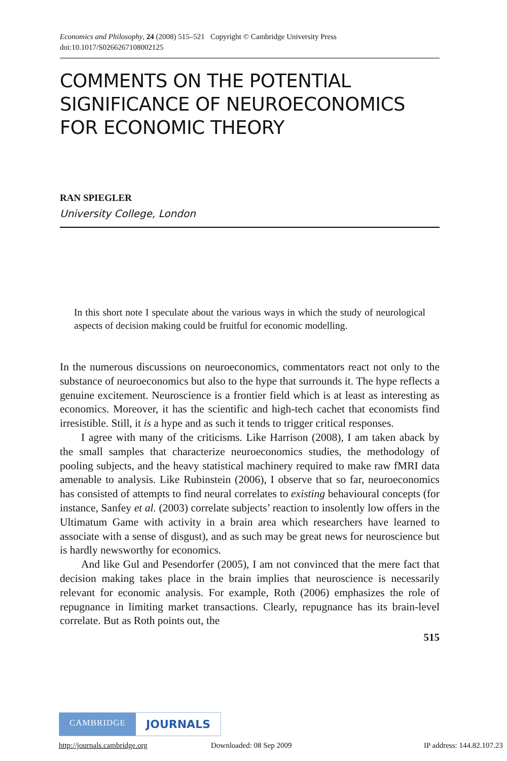Economics and Philosophy, 24 (2008) 515–521 Copyright © Cambridge University Press
doi:10.1017/S0266267108002125
COMMENTS ON THE POTENTIAL SIGNIFICANCE OF NEUROECONOMICS FOR ECONOMIC THEORY
RAN SPIEGLER
University College, London
In this short note I speculate about the various ways in which the study of neurological aspects of decision making could be fruitful for economic modelling.
In the numerous discussions on neuroeconomics, commentators react not only to the substance of neuroeconomics but also to the hype that surrounds it. The hype reflects a genuine excitement. Neuroscience is a frontier field which is at least as interesting as economics. Moreover, it has the scientific and high-tech cachet that economists find irresistible. Still, it is a hype and as such it tends to trigger critical responses.
I agree with many of the criticisms. Like Harrison (2008), I am taken aback by the small samples that characterize neuroeconomics studies, the methodology of pooling subjects, and the heavy statistical machinery required to make raw fMRI data amenable to analysis. Like Rubinstein (2006), I observe that so far, neuroeconomics has consisted of attempts to find neural correlates to existing behavioural concepts (for instance, Sanfey et al. (2003) correlate subjects’ reaction to insolently low offers in the Ultimatum Game with activity in a brain area which researchers have learned to associate with a sense of disgust), and as such may be great news for neuroscience but is hardly newsworthy for economics.
And like Gul and Pesendorfer (2005), I am not convinced that the mere fact that decision making takes place in the brain implies that neuroscience is necessarily relevant for economic analysis. For example, Roth (2006) emphasizes the role of repugnance in limiting market transactions. Clearly, repugnance has its brain-level correlate. But as Roth points out, the
515
CAMBRIDGE JOURNALS
http://journals.cambridge.org Downloaded: 08 Sep 2009 IP address: 144.82.107.23